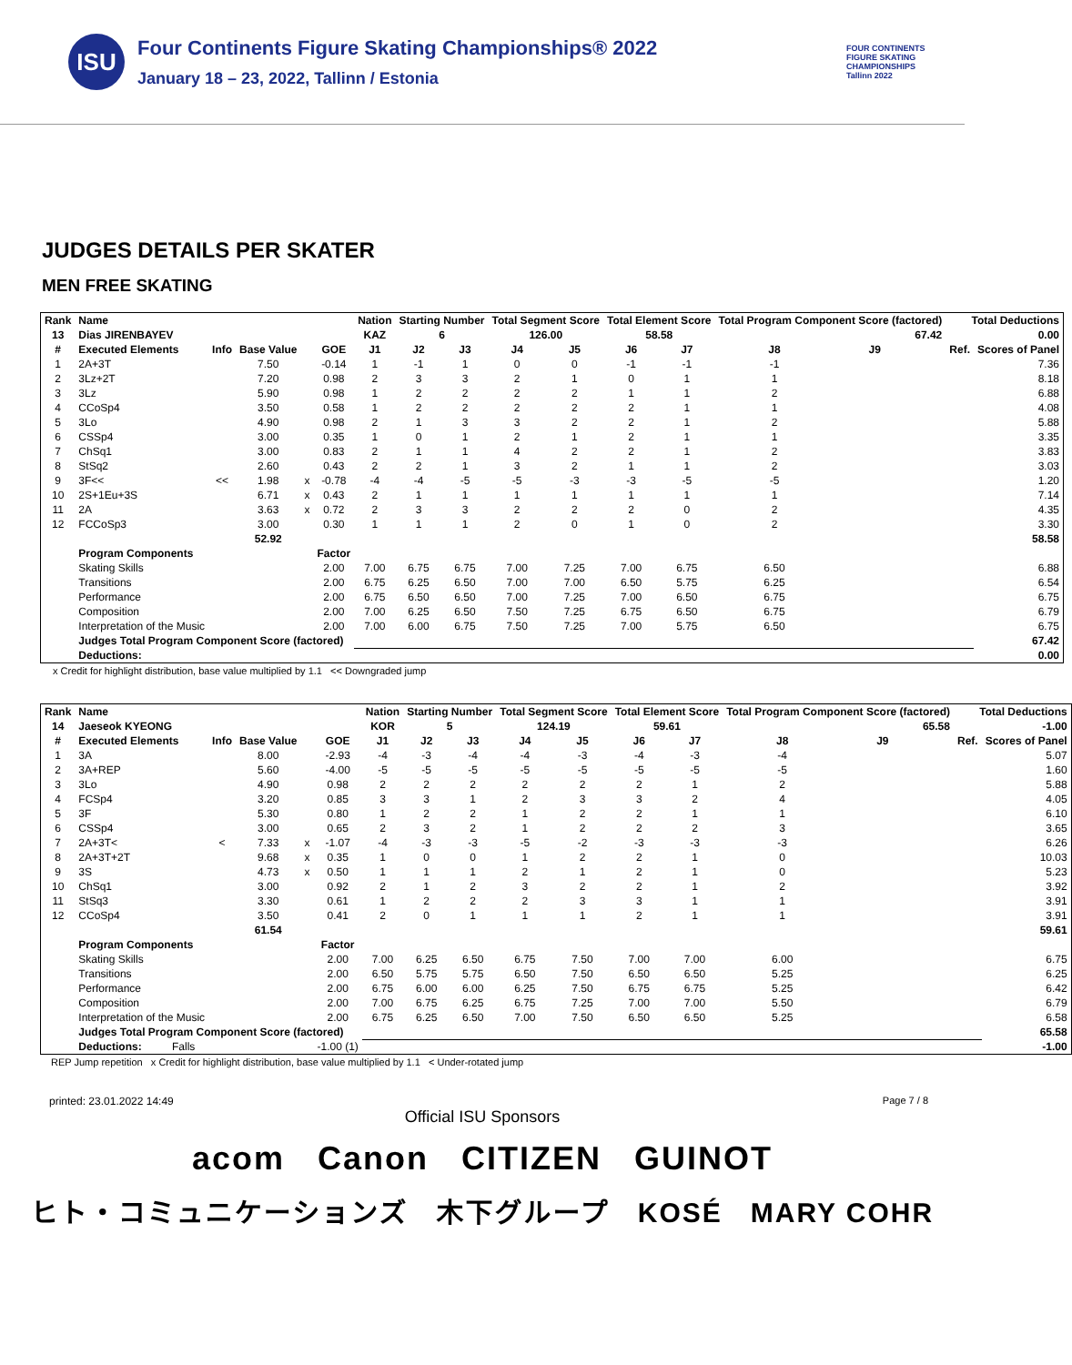ISU
Four Continents Figure Skating Championships® 2022
January 18 – 23, 2022, Tallinn / Estonia
FOUR CONTINENTS FIGURE SKATING CHAMPIONSHIPS Tallinn 2022
JUDGES DETAILS PER SKATER
MEN FREE SKATING
| Rank | Name | | | | | Nation | Starting Number | | Total Segment Score | | Total Element Score | | Total Program Component Score (factored) | | | Total Deductions | |
| --- | --- | --- | --- | --- | --- | --- | --- | --- | --- | --- | --- | --- | --- | --- | --- | --- | --- |
| 13 | Dias JIRENBAYEV | | | | | KAZ | 6 | | 126.00 | | 58.58 | | 67.42 | | | 0.00 | |
| # | Executed Elements | Info | Base Value | | GOE | J1 | J2 | J3 | J4 | J5 | J6 | J7 | J8 | J9 | | Ref. | Scores of Panel |
| 1 | 2A+3T | | 7.50 | | -0.14 | 1 | -1 | 1 | 0 | 0 | -1 | -1 | -1 | | | | 7.36 |
| 2 | 3Lz+2T | | 7.20 | | 0.98 | 2 | 3 | 3 | 2 | 1 | 0 | 1 | 1 | | | | 8.18 |
| 3 | 3Lz | | 5.90 | | 0.98 | 1 | 2 | 2 | 2 | 2 | 1 | 1 | 2 | | | | 6.88 |
| 4 | CCoSp4 | | 3.50 | | 0.58 | 1 | 2 | 2 | 2 | 2 | 2 | 1 | 1 | | | | 4.08 |
| 5 | 3Lo | | 4.90 | | 0.98 | 2 | 1 | 3 | 3 | 2 | 2 | 1 | 2 | | | | 5.88 |
| 6 | CSSp4 | | 3.00 | | 0.35 | 1 | 0 | 1 | 2 | 1 | 2 | 1 | 1 | | | | 3.35 |
| 7 | ChSq1 | | 3.00 | | 0.83 | 2 | 1 | 1 | 4 | 2 | 2 | 1 | 2 | | | | 3.83 |
| 8 | StSq2 | | 2.60 | | 0.43 | 2 | 2 | 1 | 3 | 2 | 1 | 1 | 2 | | | | 3.03 |
| 9 | 3F<< | << | 1.98 | x | -0.78 | -4 | -4 | -5 | -5 | -3 | -3 | -5 | -5 | | | | 1.20 |
| 10 | 2S+1Eu+3S | | 6.71 | x | 0.43 | 2 | 1 | 1 | 1 | 1 | 1 | 1 | 1 | | | | 7.14 |
| 11 | 2A | | 3.63 | x | 0.72 | 2 | 3 | 3 | 2 | 2 | 2 | 0 | 2 | | | | 4.35 |
| 12 | FCCoSp3 | | 3.00 | | 0.30 | 1 | 1 | 1 | 2 | 0 | 1 | 0 | 2 | | | | 3.30 |
| | | | 52.92 | | | | | | | | | | | | | | 58.58 |
| | Program Components | | | | Factor | | | | | | | | | | | | |
| | Skating Skills | | | | 2.00 | 7.00 | 6.75 | 6.75 | 7.00 | 7.25 | 7.00 | 6.75 | 6.50 | | | | 6.88 |
| | Transitions | | | | 2.00 | 6.75 | 6.25 | 6.50 | 7.00 | 7.00 | 6.50 | 5.75 | 6.25 | | | | 6.54 |
| | Performance | | | | 2.00 | 6.75 | 6.50 | 6.50 | 7.00 | 7.25 | 7.00 | 6.50 | 6.75 | | | | 6.75 |
| | Composition | | | | 2.00 | 7.00 | 6.25 | 6.50 | 7.50 | 7.25 | 6.75 | 6.50 | 6.75 | | | | 6.79 |
| | Interpretation of the Music | | | | 2.00 | 7.00 | 6.00 | 6.75 | 7.50 | 7.25 | 7.00 | 5.75 | 6.50 | | | | 6.75 |
| | Judges Total Program Component Score (factored) | | | | | | | | | | | | | | | | 67.42 |
| | Deductions: | | | | | | | | | | | | | | | | 0.00 |
x Credit for highlight distribution, base value multiplied by 1.1 << Downgraded jump
| Rank | Name | | | | | Nation | Starting Number | | Total Segment Score | | Total Element Score | | Total Program Component Score (factored) | | | Total Deductions | |
| --- | --- | --- | --- | --- | --- | --- | --- | --- | --- | --- | --- | --- | --- | --- | --- | --- | --- |
| 14 | Jaeseok KYEONG | | | | | KOR | 5 | | 124.19 | | 59.61 | | 65.58 | | | -1.00 | |
| # | Executed Elements | Info | Base Value | | GOE | J1 | J2 | J3 | J4 | J5 | J6 | J7 | J8 | J9 | | Ref. | Scores of Panel |
| 1 | 3A | | 8.00 | | -2.93 | -4 | -3 | -4 | -4 | -3 | -4 | -3 | -4 | | | | 5.07 |
| 2 | 3A+REP | | 5.60 | | -4.00 | -5 | -5 | -5 | -5 | -5 | -5 | -5 | -5 | | | | 1.60 |
| 3 | 3Lo | | 4.90 | | 0.98 | 2 | 2 | 2 | 2 | 2 | 2 | 1 | 2 | | | | 5.88 |
| 4 | FCSp4 | | 3.20 | | 0.85 | 3 | 3 | 1 | 2 | 3 | 3 | 2 | 4 | | | | 4.05 |
| 5 | 3F | | 5.30 | | 0.80 | 1 | 2 | 2 | 1 | 2 | 2 | 1 | 1 | | | | 6.10 |
| 6 | CSSp4 | | 3.00 | | 0.65 | 2 | 3 | 2 | 1 | 2 | 2 | 2 | 3 | | | | 3.65 |
| 7 | 2A+3T< | < | 7.33 | x | -1.07 | -4 | -3 | -3 | -5 | -2 | -3 | -3 | -3 | | | | 6.26 |
| 8 | 2A+3T+2T | | 9.68 | x | 0.35 | 1 | 0 | 0 | 1 | 2 | 2 | 1 | 0 | | | | 10.03 |
| 9 | 3S | | 4.73 | x | 0.50 | 1 | 1 | 1 | 2 | 1 | 2 | 1 | 0 | | | | 5.23 |
| 10 | ChSq1 | | 3.00 | | 0.92 | 2 | 1 | 2 | 3 | 2 | 2 | 1 | 2 | | | | 3.92 |
| 11 | StSq3 | | 3.30 | | 0.61 | 1 | 2 | 2 | 2 | 3 | 3 | 1 | 1 | | | | 3.91 |
| 12 | CCoSp4 | | 3.50 | | 0.41 | 2 | 0 | 1 | 1 | 1 | 2 | 1 | 1 | | | | 3.91 |
| | | | 61.54 | | | | | | | | | | | | | | 59.61 |
| | Program Components | | | | Factor | | | | | | | | | | | | |
| | Skating Skills | | | | 2.00 | 7.00 | 6.25 | 6.50 | 6.75 | 7.50 | 7.00 | 7.00 | 6.00 | | | | 6.75 |
| | Transitions | | | | 2.00 | 6.50 | 5.75 | 5.75 | 6.50 | 7.50 | 6.50 | 6.50 | 5.25 | | | | 6.25 |
| | Performance | | | | 2.00 | 6.75 | 6.00 | 6.00 | 6.25 | 7.50 | 6.75 | 6.75 | 5.25 | | | | 6.42 |
| | Composition | | | | 2.00 | 7.00 | 6.75 | 6.25 | 6.75 | 7.25 | 7.00 | 7.00 | 5.50 | | | | 6.79 |
| | Interpretation of the Music | | | | 2.00 | 6.75 | 6.25 | 6.50 | 7.00 | 7.50 | 6.50 | 6.50 | 5.25 | | | | 6.58 |
| | Judges Total Program Component Score (factored) | | | | | | | | | | | | | | | | 65.58 |
| | Deductions: Falls | | | | -1.00 (1) | | | | | | | | | | | | -1.00 |
REP Jump repetition x Credit for highlight distribution, base value multiplied by 1.1 < Under-rotated jump
printed: 23.01.2022 14:49 Page 7 / 8
Official ISU Sponsors
acom Canon CITIZEN GUINOT
ヒト・コミュニケーションズ 木下グループ KOSÉ MARY COHR